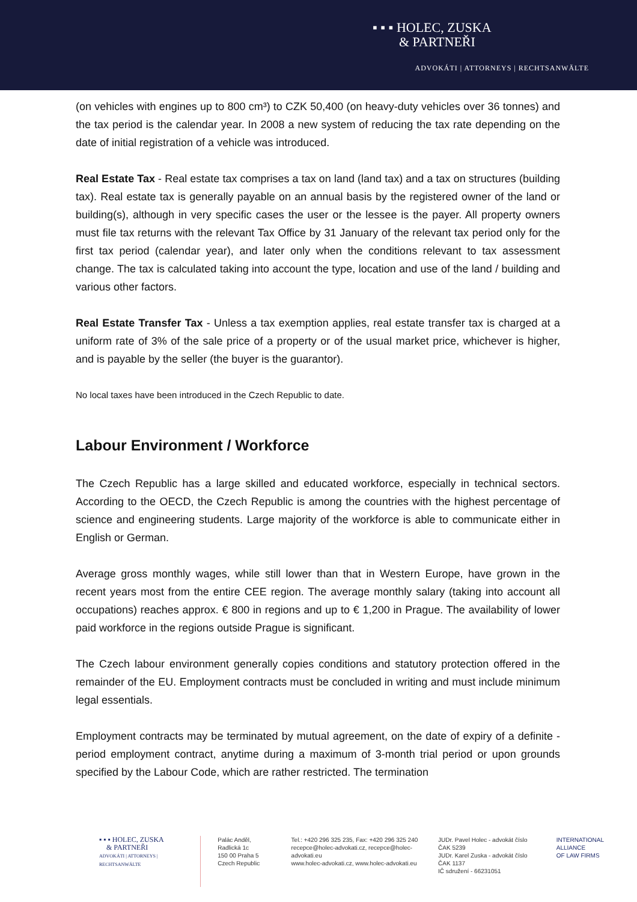▪ ▪ ▪ HOLEC, ZUSKA
& PARTNEŘI
ADVOKÁTI | ATTORNEYS | RECHTSANWÄLTE
(on vehicles with engines up to 800 cm³) to CZK 50,400 (on heavy-duty vehicles over 36 tonnes) and the tax period is the calendar year. In 2008 a new system of reducing the tax rate depending on the date of initial registration of a vehicle was introduced.
Real Estate Tax - Real estate tax comprises a tax on land (land tax) and a tax on structures (building tax). Real estate tax is generally payable on an annual basis by the registered owner of the land or building(s), although in very specific cases the user or the lessee is the payer. All property owners must file tax returns with the relevant Tax Office by 31 January of the relevant tax period only for the first tax period (calendar year), and later only when the conditions relevant to tax assessment change. The tax is calculated taking into account the type, location and use of the land / building and various other factors.
Real Estate Transfer Tax - Unless a tax exemption applies, real estate transfer tax is charged at a uniform rate of 3% of the sale price of a property or of the usual market price, whichever is higher, and is payable by the seller (the buyer is the guarantor).
No local taxes have been introduced in the Czech Republic to date.
Labour Environment / Workforce
The Czech Republic has a large skilled and educated workforce, especially in technical sectors. According to the OECD, the Czech Republic is among the countries with the highest percentage of science and engineering students. Large majority of the workforce is able to communicate either in English or German.
Average gross monthly wages, while still lower than that in Western Europe, have grown in the recent years most from the entire CEE region. The average monthly salary (taking into account all occupations) reaches approx. € 800 in regions and up to € 1,200 in Prague. The availability of lower paid workforce in the regions outside Prague is significant.
The Czech labour environment generally copies conditions and statutory protection offered in the remainder of the EU. Employment contracts must be concluded in writing and must include minimum legal essentials.
Employment contracts may be terminated by mutual agreement, on the date of expiry of a definite -period employment contract, anytime during a maximum of 3-month trial period or upon grounds specified by the Labour Code, which are rather restricted. The termination
▪ ▪ ▪ HOLEC, ZUSKA
& PARTNEŘI
ADVOKÁTI | ATTORNEYS | RECHTSANWÄLTE
Palác Anděl, Radlická 1c
150 00 Praha 5
Czech Republic
Tel.: +420 296 325 235, Fax: +420 296 325 240
recepce@holec-advokati.cz, recepce@holec-advokati.eu
www.holec-advokati.cz, www.holec-advokati.eu
JUDr. Pavel Holec - advokát číslo ČAK 5239
JUDr. Karel Zuska - advokát číslo ČAK 1137
IČ sdružení - 66231051
INTERNATIONAL
ALLIANCE
OF LAW FIRMS